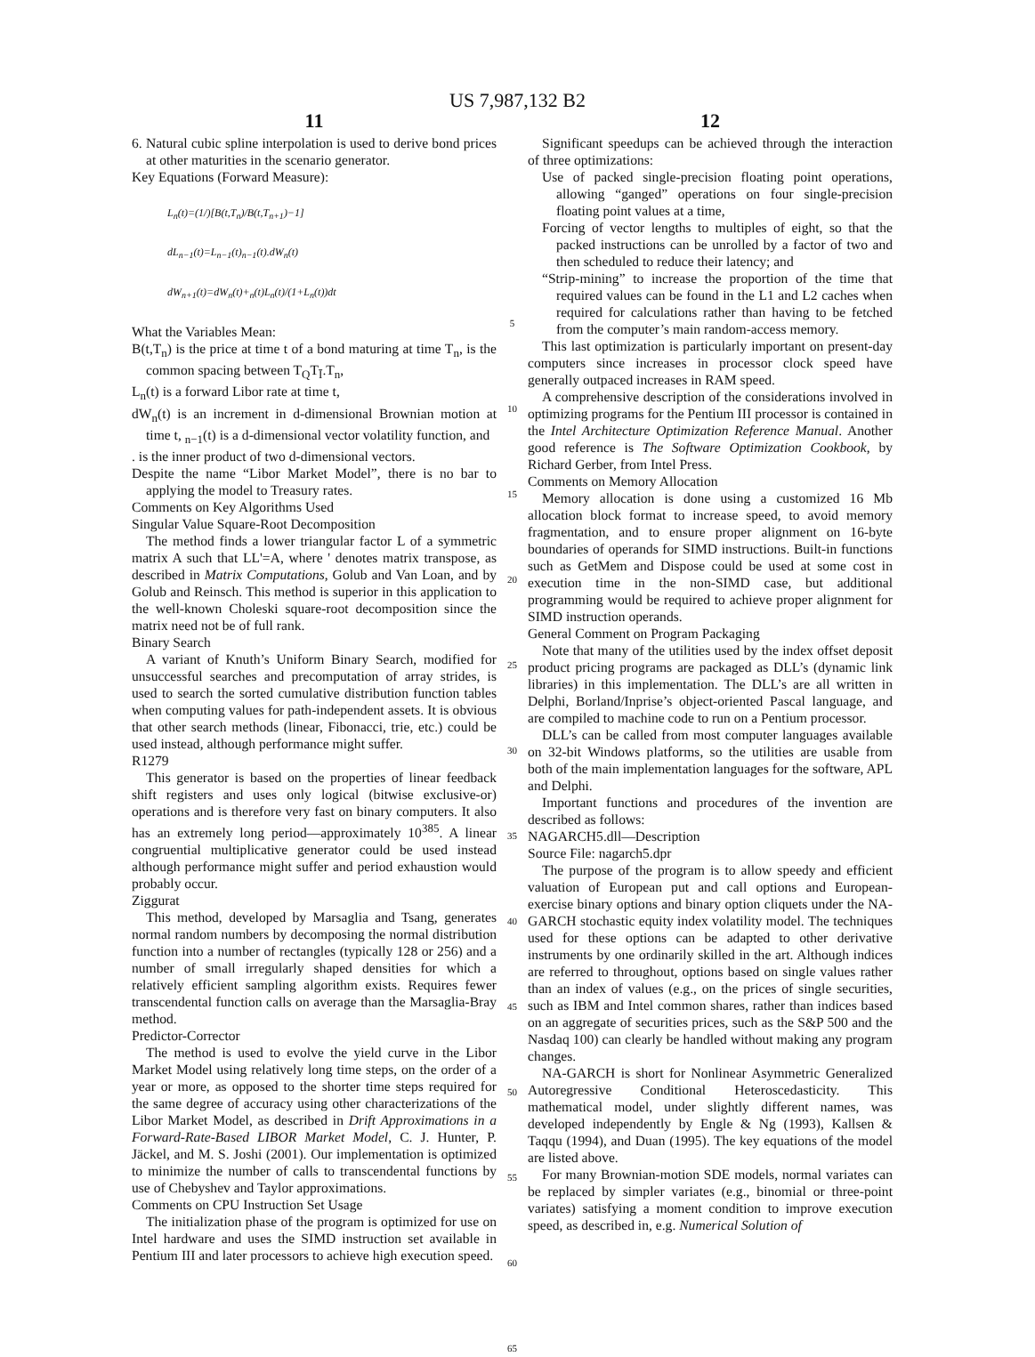US 7,987,132 B2
11
6. Natural cubic spline interpolation is used to derive bond prices at other maturities in the scenario generator.
Key Equations (Forward Measure):
L<sub>n</sub>(t)=(1/)[B(t,T<sub>n</sub>)/B(t,T<sub>n+1</sub>)−1]
dL<sub>n−1</sub>(t)=L<sub>n−1</sub>(t)<sub>n−1</sub>(t).dW<sub>n</sub>(t)
dW<sub>n+1</sub>(t)=dW<sub>n</sub>(t)+<sub>n</sub>(t)L<sub>n</sub>(t)/(1+L<sub>n</sub>(t))dt
What the Variables Mean:
B(t,T<sub>n</sub>) is the price at time t of a bond maturing at time T<sub>n</sub>, is the common spacing between T<sub>Q</sub>T<sub>Ī</sub>.T<sub>n</sub>,
L<sub>n</sub>(t) is a forward Libor rate at time t,
dW<sub>n</sub>(t) is an increment in d-dimensional Brownian motion at time t, <sub>n−1</sub>(t) is a d-dimensional vector volatility function, and
. is the inner product of two d-dimensional vectors.
Despite the name “Libor Market Model”, there is no bar to applying the model to Treasury rates.
Comments on Key Algorithms Used
Singular Value Square-Root Decomposition
The method finds a lower triangular factor L of a symmetric matrix A such that LL'=A, where ' denotes matrix transpose, as described in Matrix Computations, Golub and Van Loan, and by Golub and Reinsch. This method is superior in this application to the well-known Choleski square-root decomposition since the matrix need not be of full rank.
Binary Search
A variant of Knuth’s Uniform Binary Search, modified for unsuccessful searches and precomputation of array strides, is used to search the sorted cumulative distribution function tables when computing values for path-independent assets. It is obvious that other search methods (linear, Fibonacci, trie, etc.) could be used instead, although performance might suffer.
R1279
This generator is based on the properties of linear feedback shift registers and uses only logical (bitwise exclusive-or) operations and is therefore very fast on binary computers. It also has an extremely long period—approximately 10<sup>385</sup>. A linear congruential multiplicative generator could be used instead although performance might suffer and period exhaustion would probably occur.
Ziggurat
This method, developed by Marsaglia and Tsang, generates normal random numbers by decomposing the normal distribution function into a number of rectangles (typically 128 or 256) and a number of small irregularly shaped densities for which a relatively efficient sampling algorithm exists. Requires fewer transcendental function calls on average than the Marsaglia-Bray method.
Predictor-Corrector
The method is used to evolve the yield curve in the Libor Market Model using relatively long time steps, on the order of a year or more, as opposed to the shorter time steps required for the same degree of accuracy using other characterizations of the Libor Market Model, as described in Drift Approximations in a Forward-Rate-Based LIBOR Market Model, C. J. Hunter, P. Jäckel, and M. S. Joshi (2001). Our implementation is optimized to minimize the number of calls to transcendental functions by use of Chebyshev and Taylor approximations.
Comments on CPU Instruction Set Usage
The initialization phase of the program is optimized for use on Intel hardware and uses the SIMD instruction set available in Pentium III and later processors to achieve high execution speed.
5
10
15
20
25
30
35
40
45
50
55
60
65
12
Significant speedups can be achieved through the interaction of three optimizations:
Use of packed single-precision floating point operations, allowing “ganged” operations on four single-precision floating point values at a time,
Forcing of vector lengths to multiples of eight, so that the packed instructions can be unrolled by a factor of two and then scheduled to reduce their latency; and
“Strip-mining” to increase the proportion of the time that required values can be found in the L1 and L2 caches when required for calculations rather than having to be fetched from the computer’s main random-access memory.
This last optimization is particularly important on present-day computers since increases in processor clock speed have generally outpaced increases in RAM speed.
A comprehensive description of the considerations involved in optimizing programs for the Pentium III processor is contained in the Intel Architecture Optimization Reference Manual. Another good reference is The Software Optimization Cookbook, by Richard Gerber, from Intel Press.
Comments on Memory Allocation
Memory allocation is done using a customized 16 Mb allocation block format to increase speed, to avoid memory fragmentation, and to ensure proper alignment on 16-byte boundaries of operands for SIMD instructions. Built-in functions such as GetMem and Dispose could be used at some cost in execution time in the non-SIMD case, but additional programming would be required to achieve proper alignment for SIMD instruction operands.
General Comment on Program Packaging
Note that many of the utilities used by the index offset deposit product pricing programs are packaged as DLL’s (dynamic link libraries) in this implementation. The DLL’s are all written in Delphi, Borland/Inprise’s object-oriented Pascal language, and are compiled to machine code to run on a Pentium processor.
DLL’s can be called from most computer languages available on 32-bit Windows platforms, so the utilities are usable from both of the main implementation languages for the software, APL and Delphi.
Important functions and procedures of the invention are described as follows:
NAGARCH5.dll—Description
Source File: nagarch5.dpr
The purpose of the program is to allow speedy and efficient valuation of European put and call options and European-exercise binary options and binary option cliquets under the NA-GARCH stochastic equity index volatility model. The techniques used for these options can be adapted to other derivative instruments by one ordinarily skilled in the art. Although indices are referred to throughout, options based on single values rather than an index of values (e.g., on the prices of single securities, such as IBM and Intel common shares, rather than indices based on an aggregate of securities prices, such as the S&P 500 and the Nasdaq 100) can clearly be handled without making any program changes.
NA-GARCH is short for Nonlinear Asymmetric Generalized Autoregressive Conditional Heteroscedasticity. This mathematical model, under slightly different names, was developed independently by Engle & Ng (1993), Kallsen & Taqqu (1994), and Duan (1995). The key equations of the model are listed above.
For many Brownian-motion SDE models, normal variates can be replaced by simpler variates (e.g., binomial or three-point variates) satisfying a moment condition to improve execution speed, as described in, e.g. Numerical Solution of